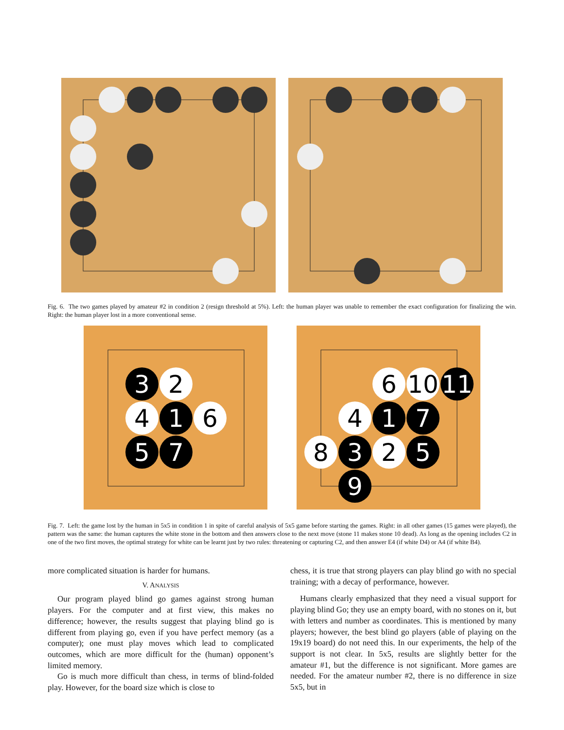Fig. 6. The two games played by amateur #2 in condition 2 (resign threshold at 5%). Left: the human player was unable to remember the exact configuration for finalizing the win. Right: the human player lost in a more conventional sense.
3
2
4
1
6
5
7
6
10
11
4
1
7
8
3
2
5
9
Fig. 7. Left: the game lost by the human in 5x5 in condition 1 in spite of careful analysis of 5x5 game before starting the games. Right: in all other games (15 games were played), the pattern was the same: the human captures the white stone in the bottom and then answers close to the next move (stone 11 makes stone 10 dead). As long as the opening includes C2 in one of the two first moves, the optimal strategy for white can be learnt just by two rules: threatening or capturing C2, and then answer E4 (if white D4) or A4 (if white B4).
more complicated situation is harder for humans.
V. ANALYSIS
Our program played blind go games against strong human players. For the computer and at first view, this makes no difference; however, the results suggest that playing blind go is different from playing go, even if you have perfect memory (as a computer); one must play moves which lead to complicated outcomes, which are more difficult for the (human) opponent’s limited memory.
Go is much more difficult than chess, in terms of blind-folded play. However, for the board size which is close to
chess, it is true that strong players can play blind go with no special training; with a decay of performance, however.
Humans clearly emphasized that they need a visual support for playing blind Go; they use an empty board, with no stones on it, but with letters and number as coordinates. This is mentioned by many players; however, the best blind go players (able of playing on the 19x19 board) do not need this. In our experiments, the help of the support is not clear. In 5x5, results are slightly better for the amateur #1, but the difference is not significant. More games are needed. For the amateur number #2, there is no difference in size 5x5, but in